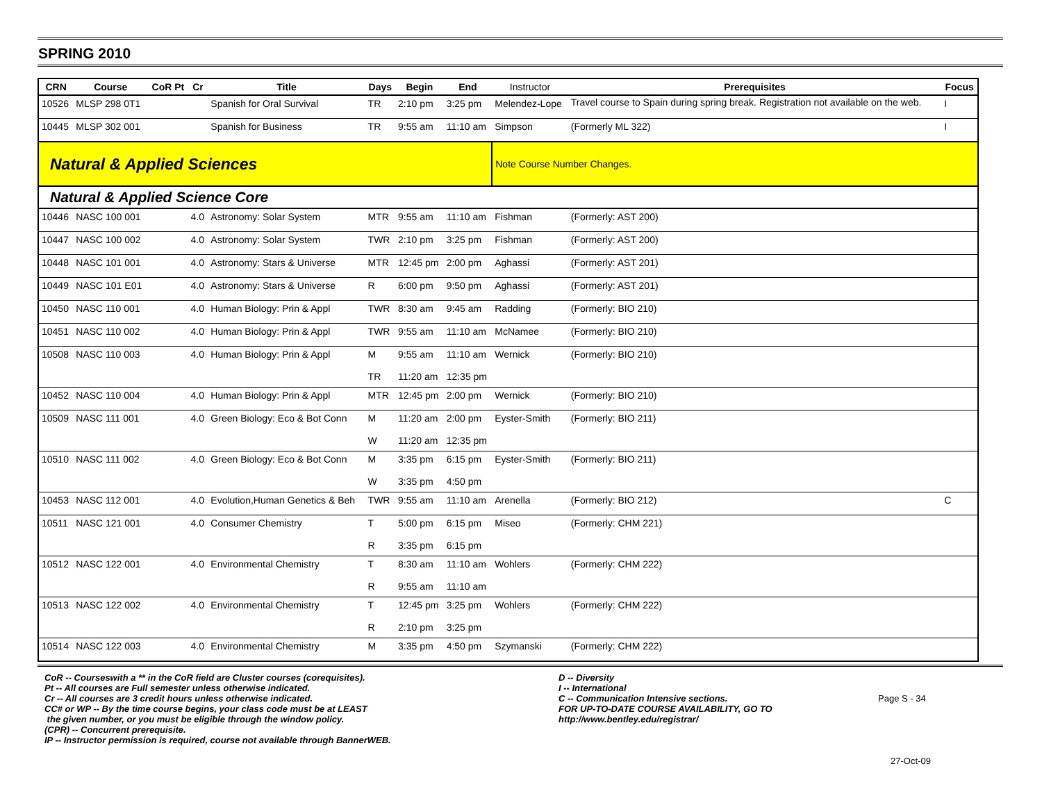SPRING 2010
| CRN | Course | CoR Pt | Cr | Title | Days | Begin | End | Instructor | Prerequisites | Focus |
| --- | --- | --- | --- | --- | --- | --- | --- | --- | --- | --- |
| 10526 | MLSP 298 0T1 | | | Spanish for Oral Survival | TR | 2:10 pm | 3:25 pm | Melendez-Lope | Travel course to Spain during spring break. Registration not available on the web. | I |
| 10445 | MLSP 302 001 | | | Spanish for Business | TR | 9:55 am | 11:10 am | Simpson | (Formerly ML 322) | I |
| Natural & Applied Sciences | | | | | | | | Note Course Number Changes. | | |
| Natural & Applied Science Core | | | | | | | | | | |
| 10446 | NASC 100 001 | | 4.0 | Astronomy: Solar System | MTR | 9:55 am | 11:10 am | Fishman | (Formerly: AST 200) | |
| 10447 | NASC 100 002 | | 4.0 | Astronomy: Solar System | TWR | 2:10 pm | 3:25 pm | Fishman | (Formerly: AST 200) | |
| 10448 | NASC 101 001 | | 4.0 | Astronomy: Stars & Universe | MTR | 12:45 pm | 2:00 pm | Aghassi | (Formerly: AST 201) | |
| 10449 | NASC 101 E01 | | 4.0 | Astronomy: Stars & Universe | R | 6:00 pm | 9:50 pm | Aghassi | (Formerly: AST 201) | |
| 10450 | NASC 110 001 | | 4.0 | Human Biology: Prin & Appl | TWR | 8:30 am | 9:45 am | Radding | (Formerly: BIO 210) | |
| 10451 | NASC 110 002 | | 4.0 | Human Biology: Prin & Appl | TWR | 9:55 am | 11:10 am | McNamee | (Formerly: BIO 210) | |
| 10508 | NASC 110 003 | | 4.0 | Human Biology: Prin & Appl | M | 9:55 am | 11:10 am | Wernick | (Formerly: BIO 210) | |
| | | | | | TR | 11:20 am | 12:35 pm | | | |
| 10452 | NASC 110 004 | | 4.0 | Human Biology: Prin & Appl | MTR | 12:45 pm | 2:00 pm | Wernick | (Formerly: BIO 210) | |
| 10509 | NASC 111 001 | | 4.0 | Green Biology: Eco & Bot Conn | M | 11:20 am | 2:00 pm | Eyster-Smith | (Formerly: BIO 211) | |
| | | | | | W | 11:20 am | 12:35 pm | | | |
| 10510 | NASC 111 002 | | 4.0 | Green Biology: Eco & Bot Conn | M | 3:35 pm | 6:15 pm | Eyster-Smith | (Formerly: BIO 211) | |
| | | | | | W | 3:35 pm | 4:50 pm | | | |
| 10453 | NASC 112 001 | | 4.0 | Evolution,Human Genetics & Beh | TWR | 9:55 am | 11:10 am | Arenella | (Formerly: BIO 212) | C |
| 10511 | NASC 121 001 | | 4.0 | Consumer Chemistry | T | 5:00 pm | 6:15 pm | Miseo | (Formerly: CHM 221) | |
| | | | | | R | 3:35 pm | 6:15 pm | | | |
| 10512 | NASC 122 001 | | 4.0 | Environmental Chemistry | T | 8:30 am | 11:10 am | Wohlers | (Formerly: CHM 222) | |
| | | | | | R | 9:55 am | 11:10 am | | | |
| 10513 | NASC 122 002 | | 4.0 | Environmental Chemistry | T | 12:45 pm | 3:25 pm | Wohlers | (Formerly: CHM 222) | |
| | | | | | R | 2:10 pm | 3:25 pm | | | |
| 10514 | NASC 122 003 | | 4.0 | Environmental Chemistry | M | 3:35 pm | 4:50 pm | Szymanski | (Formerly: CHM 222) | |
CoR -- Courseswith a ** in the CoR field are Cluster courses (corequisites).
Pt -- All courses are Full semester unless otherwise indicated.
Cr -- All courses are 3 credit hours unless otherwise indicated.
CC# or WP -- By the time course begins, your class code must be at LEAST
the given number, or you must be eligible through the window policy.
(CPR) -- Concurrent prerequisite.
IP -- Instructor permission is required, course not available through BannerWEB.
D -- Diversity
I -- International
C -- Communication Intensive sections.
FOR UP-TO-DATE COURSE AVAILABILITY, GO TO
http://www.bentley.edu/registrar/
Page S - 34
27-Oct-09